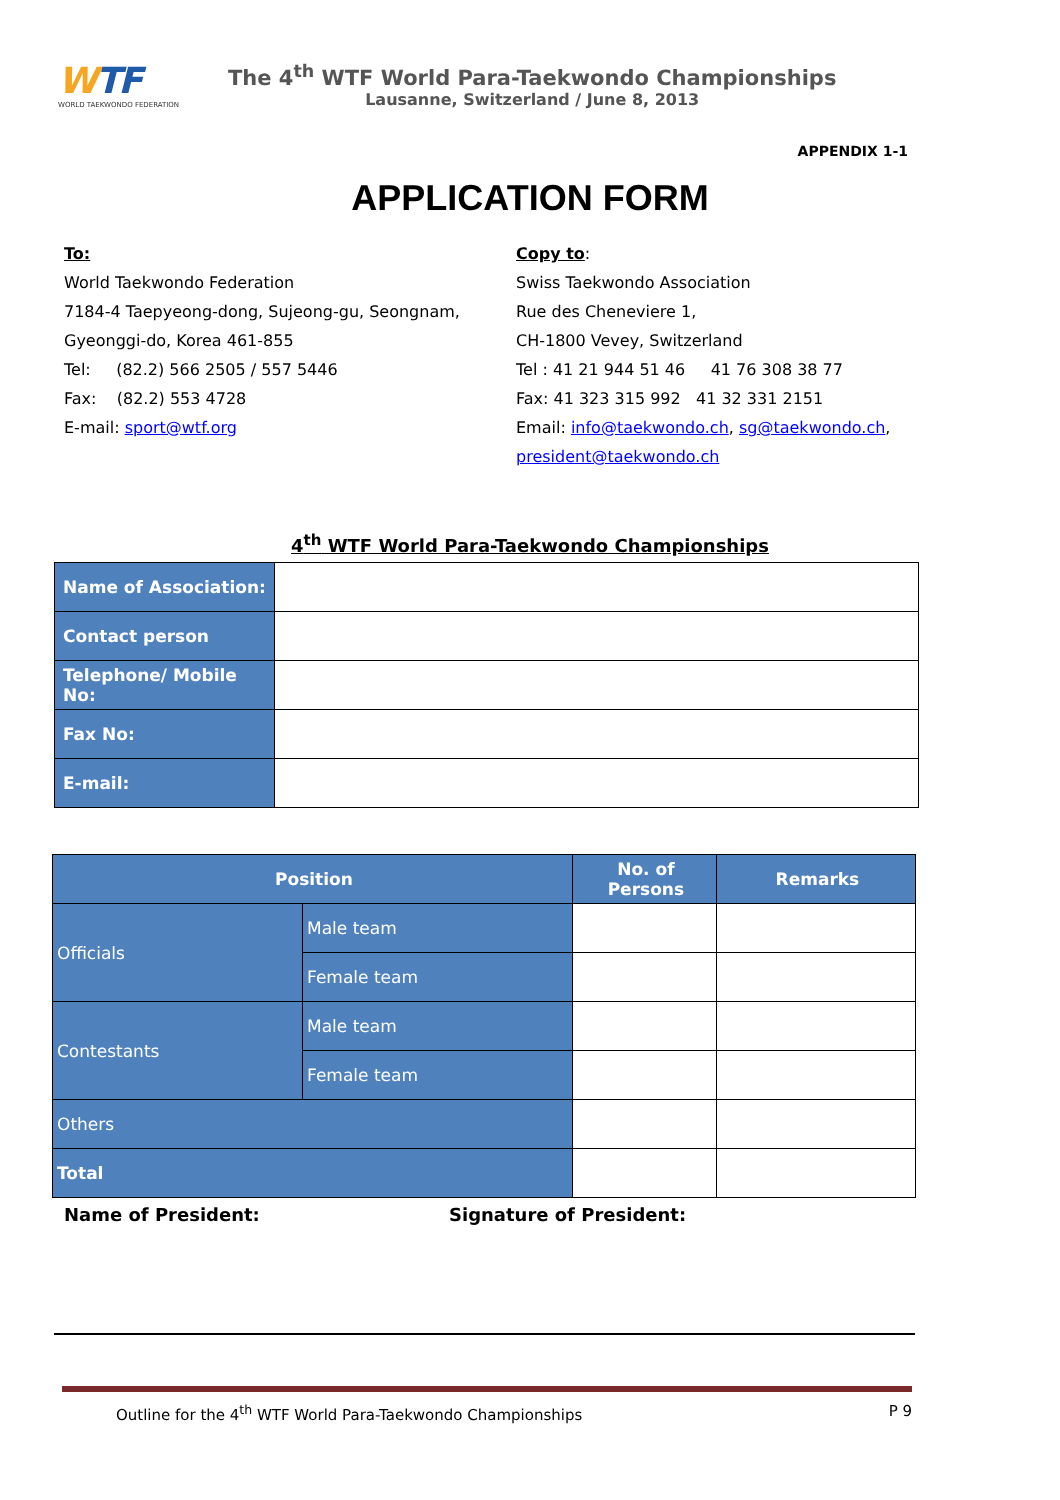WTF
WORLD TAEKWONDO FEDERATION
The 4<sup>th</sup> WTF World Para-Taekwondo Championships
Lausanne, Switzerland / June 8, 2013
APPENDIX 1-1
APPLICATION FORM
To:
World Taekwondo Federation
7184-4 Taepyeong-dong, Sujeong-gu, Seongnam,
Gyeonggi-do, Korea 461-855
Tel: (82.2) 566 2505 / 557 5446
Fax: (82.2) 553 4728
E-mail: sport@wtf.org
Copy to:
Swiss Taekwondo Association
Rue des Cheneviere 1,
CH-1800 Vevey, Switzerland
Tel : 41 21 944 51 46 41 76 308 38 77
Fax: 41 323 315 992 41 32 331 2151
Email: info@taekwondo.ch, sg@taekwondo.ch,
president@taekwondo.ch
4<sup>th</sup> WTF World Para-Taekwondo Championships
| Name of Association: | |
| Contact person | |
| Telephone/ Mobile No: | |
| Fax No: | |
| E-mail: | |
| Position | | No. of Persons | Remarks |
| --- | --- | --- | --- |
| Officials | Male team | | |
| | Female team | | |
| Contestants | Male team | | |
| | Female team | | |
| Others | | | |
| Total | | | |
Name of President: Signature of President:
Outline for the 4<sup>th</sup> WTF World Para-Taekwondo Championships P 9